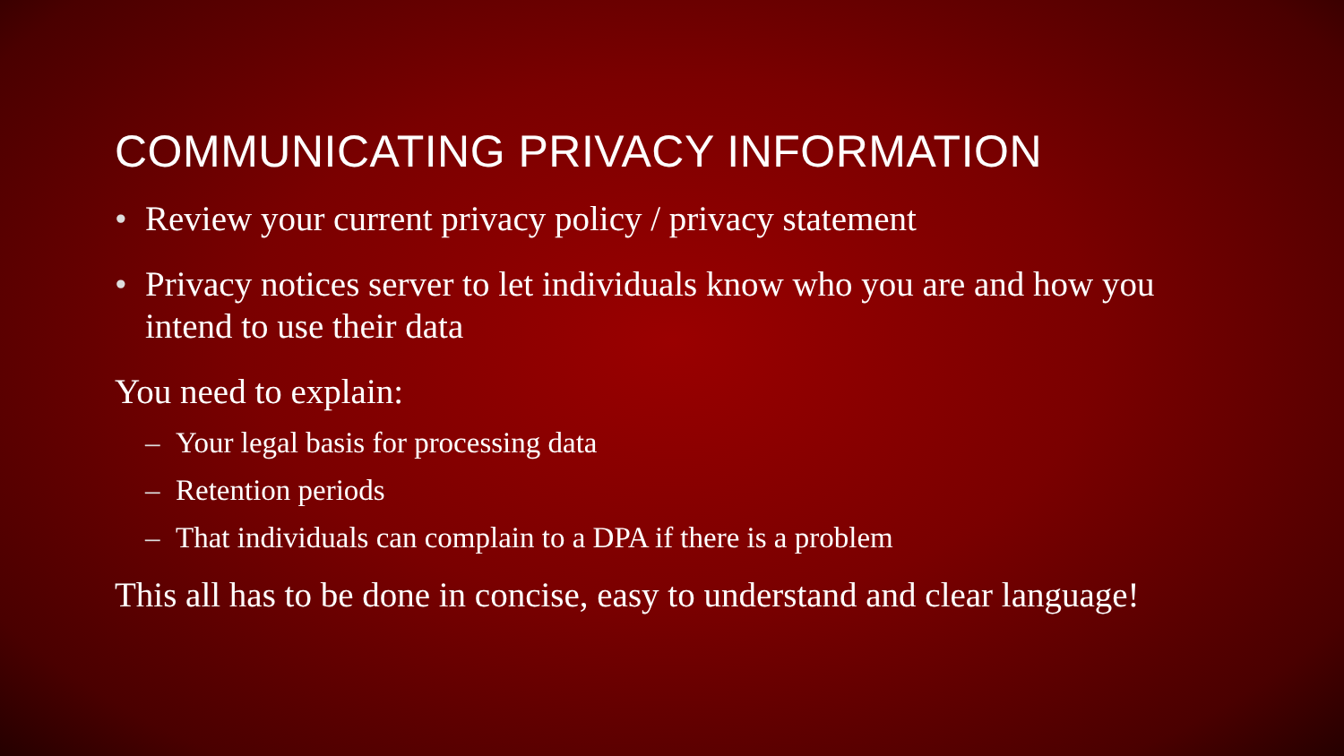COMMUNICATING PRIVACY INFORMATION
• Review your current privacy policy / privacy statement
• Privacy notices server to let individuals know who you are and how you intend to use their data
You need to explain:
– Your legal basis for processing data
– Retention periods
– That individuals can complain to a DPA if there is a problem
This all has to be done in concise, easy to understand and clear language!